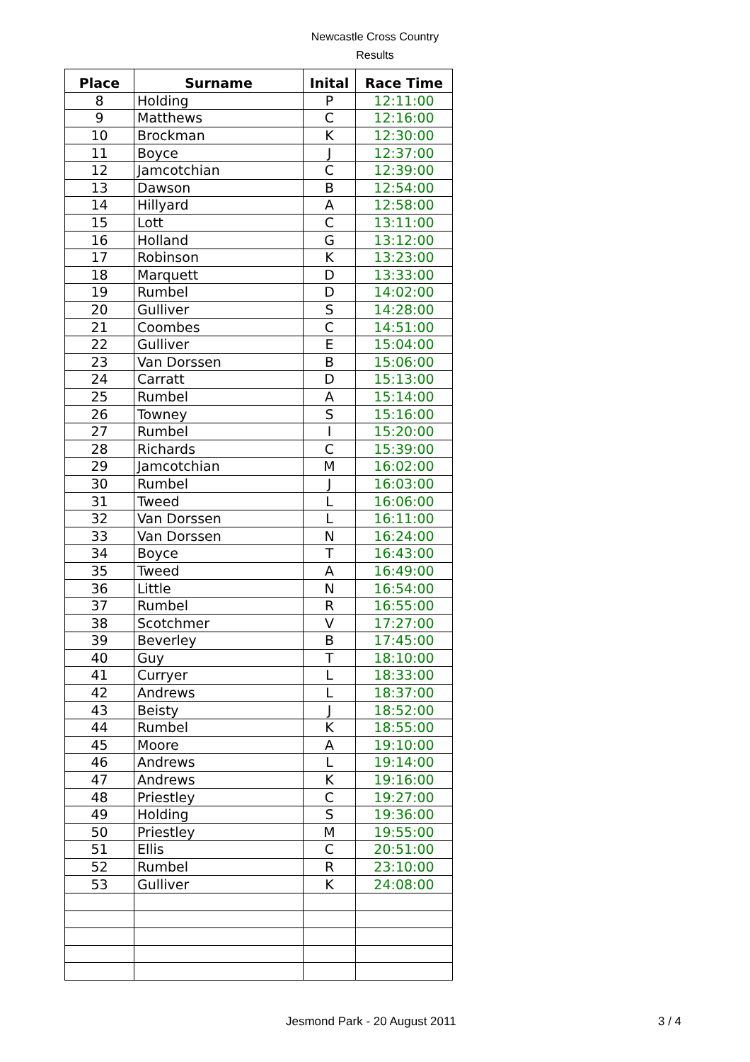Newcastle Cross Country
Results
| Place | Surname | Inital | Race Time |
| --- | --- | --- | --- |
| 8 | Holding | P | 12:11:00 |
| 9 | Matthews | C | 12:16:00 |
| 10 | Brockman | K | 12:30:00 |
| 11 | Boyce | J | 12:37:00 |
| 12 | Jamcotchian | C | 12:39:00 |
| 13 | Dawson | B | 12:54:00 |
| 14 | Hillyard | A | 12:58:00 |
| 15 | Lott | C | 13:11:00 |
| 16 | Holland | G | 13:12:00 |
| 17 | Robinson | K | 13:23:00 |
| 18 | Marquett | D | 13:33:00 |
| 19 | Rumbel | D | 14:02:00 |
| 20 | Gulliver | S | 14:28:00 |
| 21 | Coombes | C | 14:51:00 |
| 22 | Gulliver | E | 15:04:00 |
| 23 | Van Dorssen | B | 15:06:00 |
| 24 | Carratt | D | 15:13:00 |
| 25 | Rumbel | A | 15:14:00 |
| 26 | Towney | S | 15:16:00 |
| 27 | Rumbel | I | 15:20:00 |
| 28 | Richards | C | 15:39:00 |
| 29 | Jamcotchian | M | 16:02:00 |
| 30 | Rumbel | J | 16:03:00 |
| 31 | Tweed | L | 16:06:00 |
| 32 | Van Dorssen | L | 16:11:00 |
| 33 | Van Dorssen | N | 16:24:00 |
| 34 | Boyce | T | 16:43:00 |
| 35 | Tweed | A | 16:49:00 |
| 36 | Little | N | 16:54:00 |
| 37 | Rumbel | R | 16:55:00 |
| 38 | Scotchmer | V | 17:27:00 |
| 39 | Beverley | B | 17:45:00 |
| 40 | Guy | T | 18:10:00 |
| 41 | Curryer | L | 18:33:00 |
| 42 | Andrews | L | 18:37:00 |
| 43 | Beisty | J | 18:52:00 |
| 44 | Rumbel | K | 18:55:00 |
| 45 | Moore | A | 19:10:00 |
| 46 | Andrews | L | 19:14:00 |
| 47 | Andrews | K | 19:16:00 |
| 48 | Priestley | C | 19:27:00 |
| 49 | Holding | S | 19:36:00 |
| 50 | Priestley | M | 19:55:00 |
| 51 | Ellis | C | 20:51:00 |
| 52 | Rumbel | R | 23:10:00 |
| 53 | Gulliver | K | 24:08:00 |
Jesmond Park - 20 August 2011 3 / 4